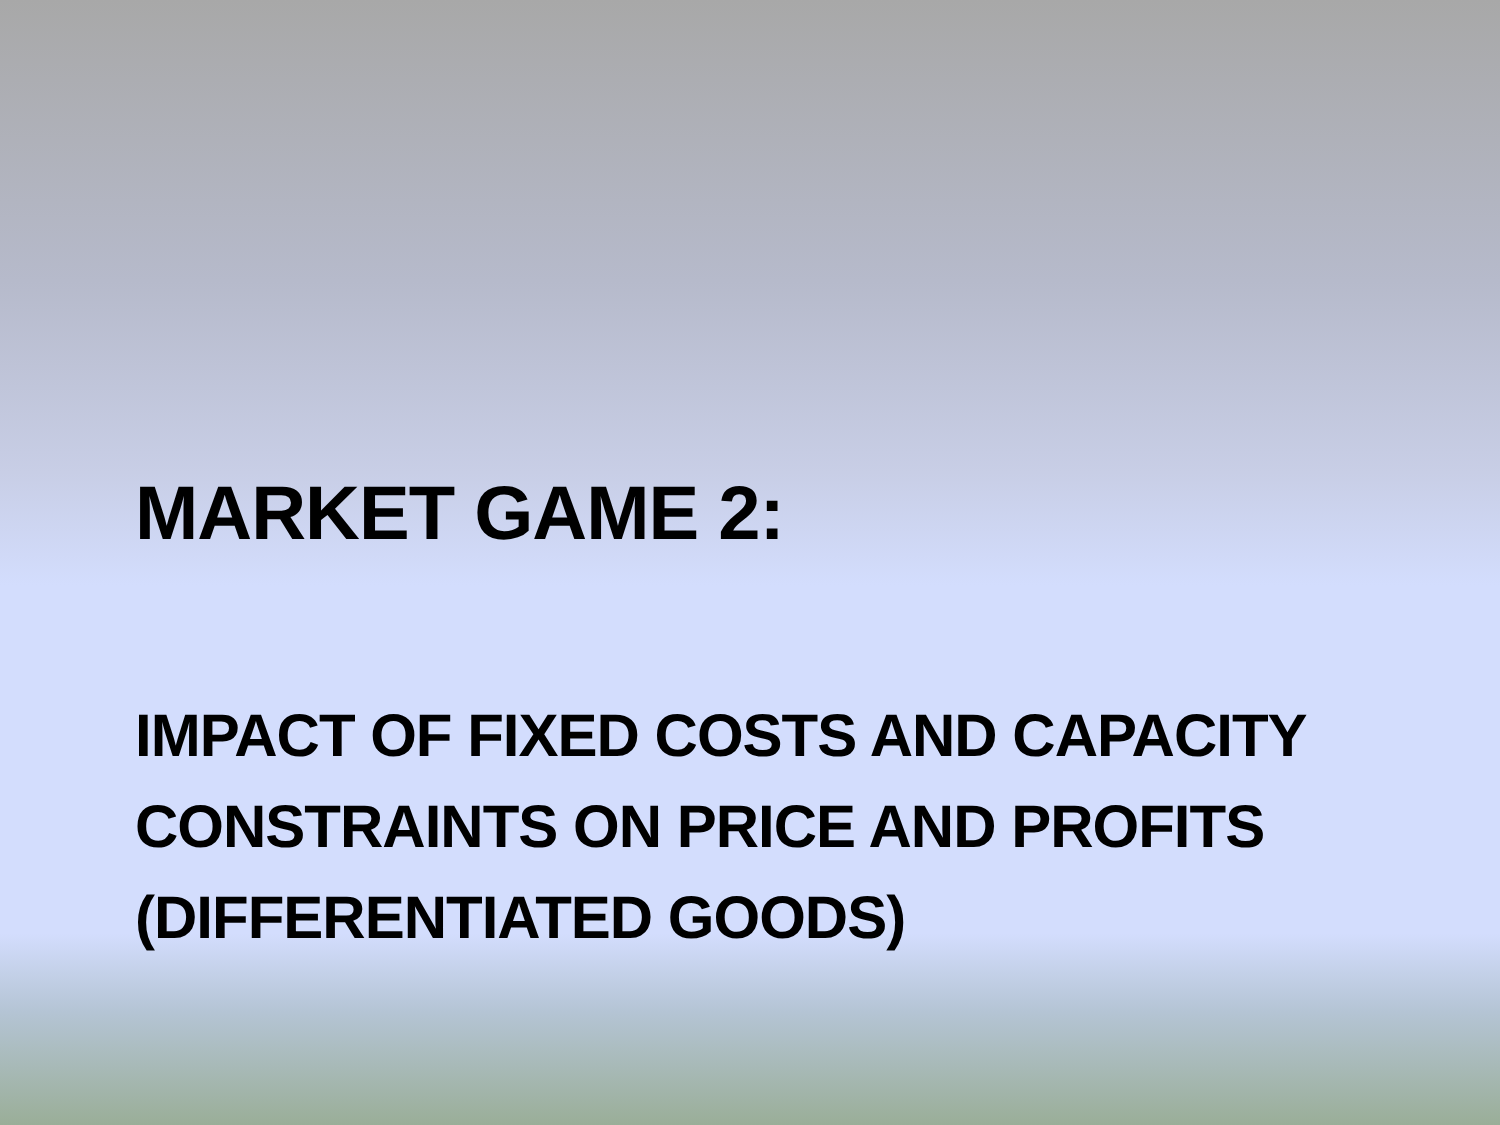MARKET GAME 2:
IMPACT OF FIXED COSTS AND CAPACITY
CONSTRAINTS ON PRICE AND PROFITS
(DIFFERENTIATED GOODS)